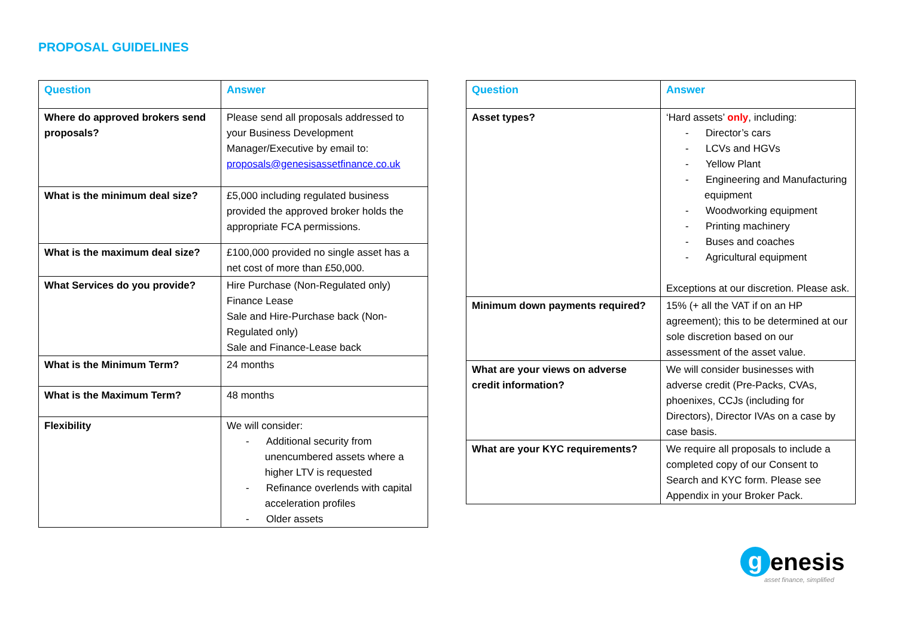PROPOSAL GUIDELINES
| Question | Answer |
| --- | --- |
| Where do approved brokers send proposals? | Please send all proposals addressed to your Business Development Manager/Executive by email to: proposals@genesisassetfinance.co.uk |
| What is the minimum deal size? | £5,000 including regulated business provided the approved broker holds the appropriate FCA permissions. |
| What is the maximum deal size? | £100,000 provided no single asset has a net cost of more than £50,000. |
| What Services do you provide? | Hire Purchase (Non-Regulated only) Finance Lease Sale and Hire-Purchase back (Non-Regulated only) Sale and Finance-Lease back |
| What is the Minimum Term? | 24 months |
| What is the Maximum Term? | 48 months |
| Flexibility | We will consider: - Additional security from unencumbered assets where a higher LTV is requested - Refinance overlends with capital acceleration profiles - Older assets |
| Question | Answer |
| --- | --- |
| Asset types? | ‘Hard assets’ only , including: - Director’s cars - LCVs and HGVs - Yellow Plant - Engineering and Manufacturing equipment - Woodworking equipment - Printing machinery - Buses and coaches - Agricultural equipment Exceptions at our discretion. Please ask. |
| Minimum down payments required? | 15% (+ all the VAT if on an HP agreement); this to be determined at our sole discretion based on our assessment of the asset value. |
| What are your views on adverse credit information? | We will consider businesses with adverse credit (Pre-Packs, CVAs, phoenixes, CCJs (including for Directors), Director IVAs on a case by case basis. |
| What are your KYC requirements? | We require all proposals to include a completed copy of our Consent to Search and KYC form. Please see Appendix in your Broker Pack. |
genesis
asset finance, simplified